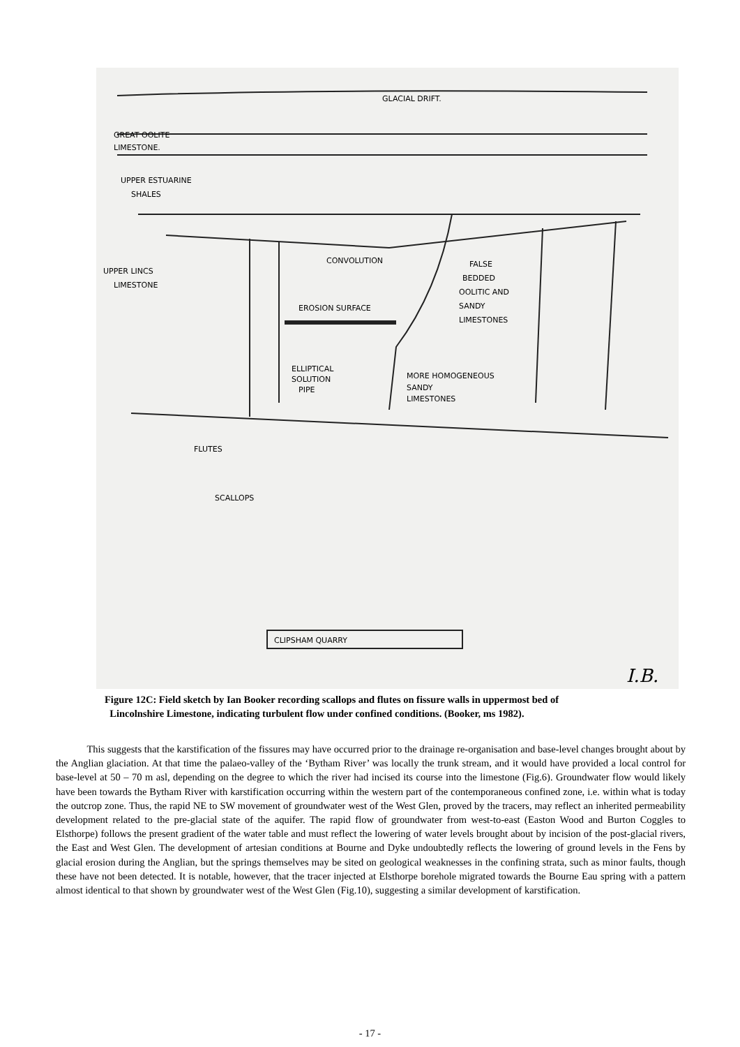GLACIAL DRIFT.
GREAT OOLITE
LIMESTONE.
UPPER ESTUARINE
SHALES
UPPER LINCS
LIMESTONE
CONVOLUTION
FALSE
BEDDED
OOLITIC AND
SANDY
LIMESTONES
EROSION SURFACE
ELLIPTICAL
SOLUTION
PIPE
MORE HOMOGENEOUS
SANDY
LIMESTONES
FLUTES
SCALLOPS
CLIPSHAM QUARRY
I.B.
Figure 12C: Field sketch by Ian Booker recording scallops and flutes on fissure walls in uppermost bed of
Lincolnshire Limestone, indicating turbulent flow under confined conditions. (Booker, ms 1982).
This suggests that the karstification of the fissures may have occurred prior to the drainage re-organisation and base-level changes brought about by the Anglian glaciation. At that time the palaeo-valley of the ‘Bytham River’ was locally the trunk stream, and it would have provided a local control for base-level at 50 – 70 m asl, depending on the degree to which the river had incised its course into the limestone (Fig.6). Groundwater flow would likely have been towards the Bytham River with karstification occurring within the western part of the contemporaneous confined zone, i.e. within what is today the outcrop zone. Thus, the rapid NE to SW movement of groundwater west of the West Glen, proved by the tracers, may reflect an inherited permeability development related to the pre-glacial state of the aquifer. The rapid flow of groundwater from west-to-east (Easton Wood and Burton Coggles to Elsthorpe) follows the present gradient of the water table and must reflect the lowering of water levels brought about by incision of the post-glacial rivers, the East and West Glen. The development of artesian conditions at Bourne and Dyke undoubtedly reflects the lowering of ground levels in the Fens by glacial erosion during the Anglian, but the springs themselves may be sited on geological weaknesses in the confining strata, such as minor faults, though these have not been detected. It is notable, however, that the tracer injected at Elsthorpe borehole migrated towards the Bourne Eau spring with a pattern almost identical to that shown by groundwater west of the West Glen (Fig.10), suggesting a similar development of karstification.
- 17 -